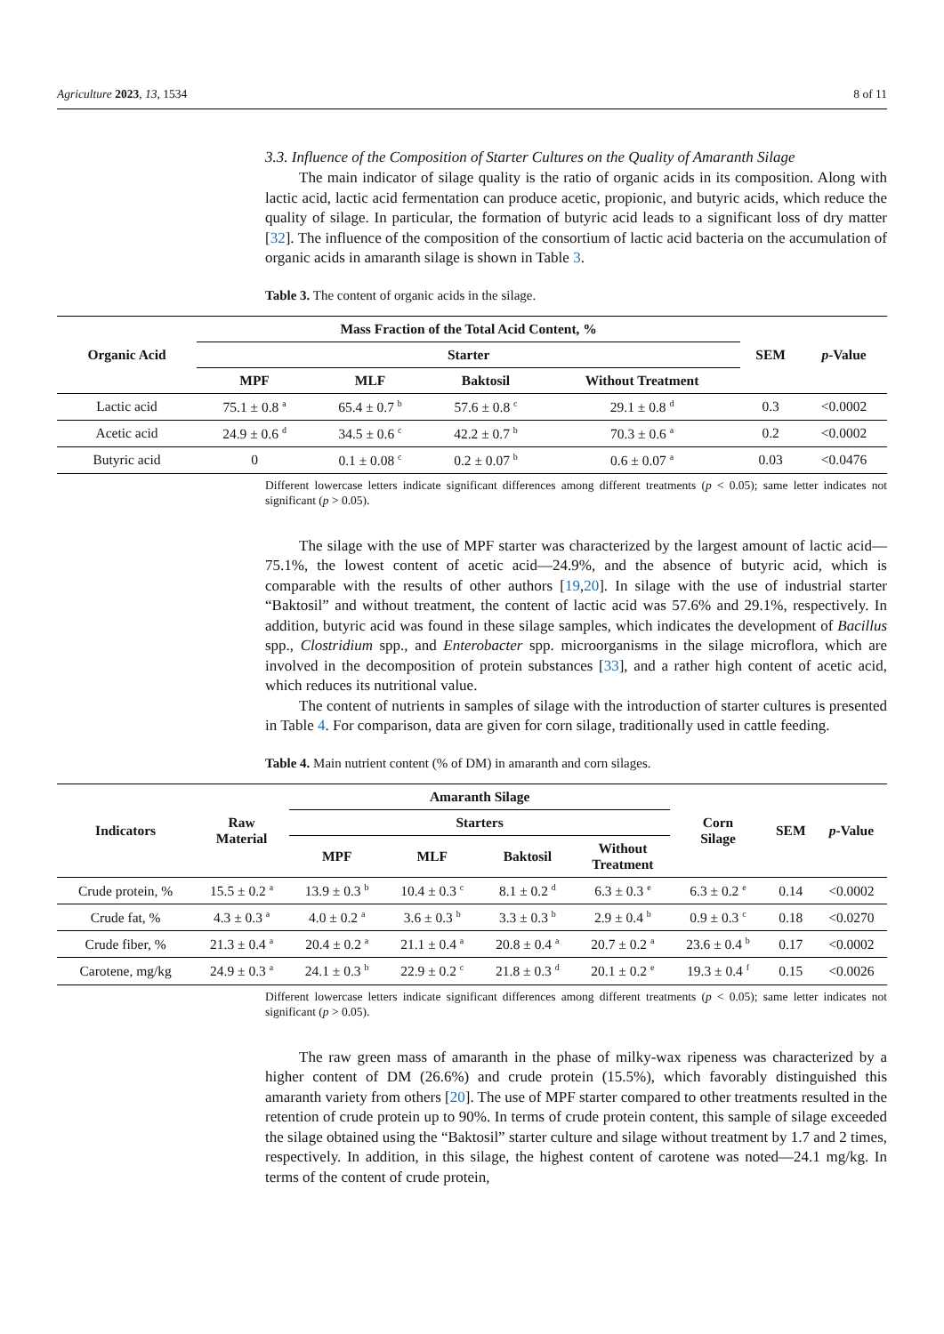Agriculture 2023, 13, 1534 8 of 11
3.3. Influence of the Composition of Starter Cultures on the Quality of Amaranth Silage
The main indicator of silage quality is the ratio of organic acids in its composition. Along with lactic acid, lactic acid fermentation can produce acetic, propionic, and butyric acids, which reduce the quality of silage. In particular, the formation of butyric acid leads to a significant loss of dry matter [32]. The influence of the composition of the consortium of lactic acid bacteria on the accumulation of organic acids in amaranth silage is shown in Table 3.
Table 3. The content of organic acids in the silage.
| Organic Acid | Mass Fraction of the Total Acid Content, % | | | | SEM | p -Value |
| --- | --- | --- | --- | --- | --- | --- |
| | Starter | | | | | |
| | MPF | MLF | Baktosil | Without Treatment | | |
| Lactic acid | 75.1 ± 0.8 <sup>a</sup> | 65.4 ± 0.7 <sup>b</sup> | 57.6 ± 0.8 <sup>c</sup> | 29.1 ± 0.8 <sup>d</sup> | 0.3 | <0.0002 |
| Acetic acid | 24.9 ± 0.6 <sup>d</sup> | 34.5 ± 0.6 <sup>c</sup> | 42.2 ± 0.7 <sup>b</sup> | 70.3 ± 0.6 <sup>a</sup> | 0.2 | <0.0002 |
| Butyric acid | 0 | 0.1 ± 0.08 <sup>c</sup> | 0.2 ± 0.07 <sup>b</sup> | 0.6 ± 0.07 <sup>a</sup> | 0.03 | <0.0476 |
Different lowercase letters indicate significant differences among different treatments (p < 0.05); same letter indicates not significant (p > 0.05).
The silage with the use of MPF starter was characterized by the largest amount of lactic acid—75.1%, the lowest content of acetic acid—24.9%, and the absence of butyric acid, which is comparable with the results of other authors [19,20]. In silage with the use of industrial starter “Baktosil” and without treatment, the content of lactic acid was 57.6% and 29.1%, respectively. In addition, butyric acid was found in these silage samples, which indicates the development of Bacillus spp., Clostridium spp., and Enterobacter spp. microorganisms in the silage microflora, which are involved in the decomposition of protein substances [33], and a rather high content of acetic acid, which reduces its nutritional value.
The content of nutrients in samples of silage with the introduction of starter cultures is presented in Table 4. For comparison, data are given for corn silage, traditionally used in cattle feeding.
Table 4. Main nutrient content (% of DM) in amaranth and corn silages.
| Indicators | Raw Material | Amaranth Silage | | | | Corn Silage | SEM | p -Value |
| --- | --- | --- | --- | --- | --- | --- | --- | --- |
| | | Starters | | | | | | |
| | | MPF | MLF | Baktosil | Without Treatment | | | |
| Crude protein, % | 15.5 ± 0.2 <sup>a</sup> | 13.9 ± 0.3 <sup>b</sup> | 10.4 ± 0.3 <sup>c</sup> | 8.1 ± 0.2 <sup>d</sup> | 6.3 ± 0.3 <sup>e</sup> | 6.3 ± 0.2 <sup>e</sup> | 0.14 | <0.0002 |
| Crude fat, % | 4.3 ± 0.3 <sup>a</sup> | 4.0 ± 0.2 <sup>a</sup> | 3.6 ± 0.3 <sup>b</sup> | 3.3 ± 0.3 <sup>b</sup> | 2.9 ± 0.4 <sup>b</sup> | 0.9 ± 0.3 <sup>c</sup> | 0.18 | <0.0270 |
| Crude fiber, % | 21.3 ± 0.4 <sup>a</sup> | 20.4 ± 0.2 <sup>a</sup> | 21.1 ± 0.4 <sup>a</sup> | 20.8 ± 0.4 <sup>a</sup> | 20.7 ± 0.2 <sup>a</sup> | 23.6 ± 0.4 <sup>b</sup> | 0.17 | <0.0002 |
| Carotene, mg/kg | 24.9 ± 0.3 <sup>a</sup> | 24.1 ± 0.3 <sup>b</sup> | 22.9 ± 0.2 <sup>c</sup> | 21.8 ± 0.3 <sup>d</sup> | 20.1 ± 0.2 <sup>e</sup> | 19.3 ± 0.4 <sup>f</sup> | 0.15 | <0.0026 |
Different lowercase letters indicate significant differences among different treatments (p < 0.05); same letter indicates not significant (p > 0.05).
The raw green mass of amaranth in the phase of milky-wax ripeness was characterized by a higher content of DM (26.6%) and crude protein (15.5%), which favorably distinguished this amaranth variety from others [20]. The use of MPF starter compared to other treatments resulted in the retention of crude protein up to 90%. In terms of crude protein content, this sample of silage exceeded the silage obtained using the “Baktosil” starter culture and silage without treatment by 1.7 and 2 times, respectively. In addition, in this silage, the highest content of carotene was noted—24.1 mg/kg. In terms of the content of crude protein,